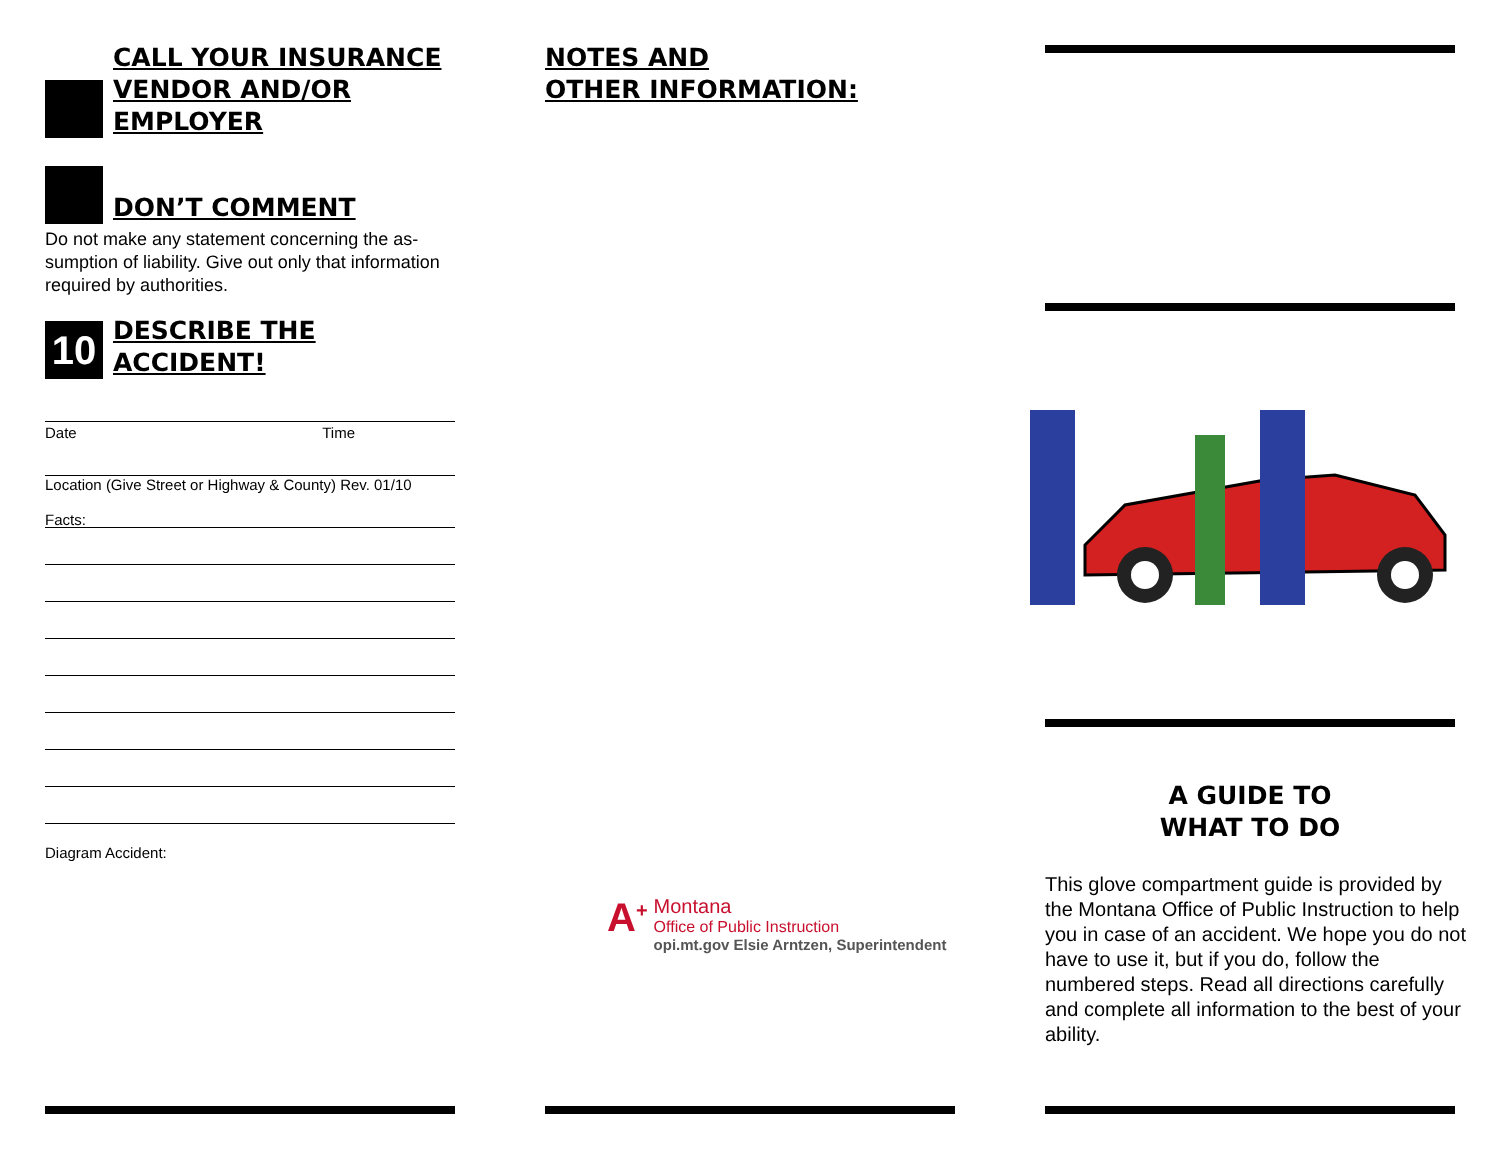CALL YOUR INSURANCE
VENDOR AND/OR
EMPLOYER
DON’T COMMENT
Do not make any statement concerning the as­sumption of liability. Give out only that information required by authorities.
10
DESCRIBE THE ACCIDENT!
Date Time
Location (Give Street or Highway & County) Rev. 01/10
Facts:
Diagram Accident:
NOTES AND
OTHER INFORMATION:
A<sup>+</sup> Montana
Office of Public Instruction
opi.mt.gov Elsie Arntzen, Superintendent
A GUIDE TO
WHAT TO DO
This glove compartment guide is provided by the Montana Office of Public Instruction to help you in case of an accident. We hope you do not have to use it, but if you do, follow the numbered steps. Read all directions carefully and complete all information to the best of your ability.